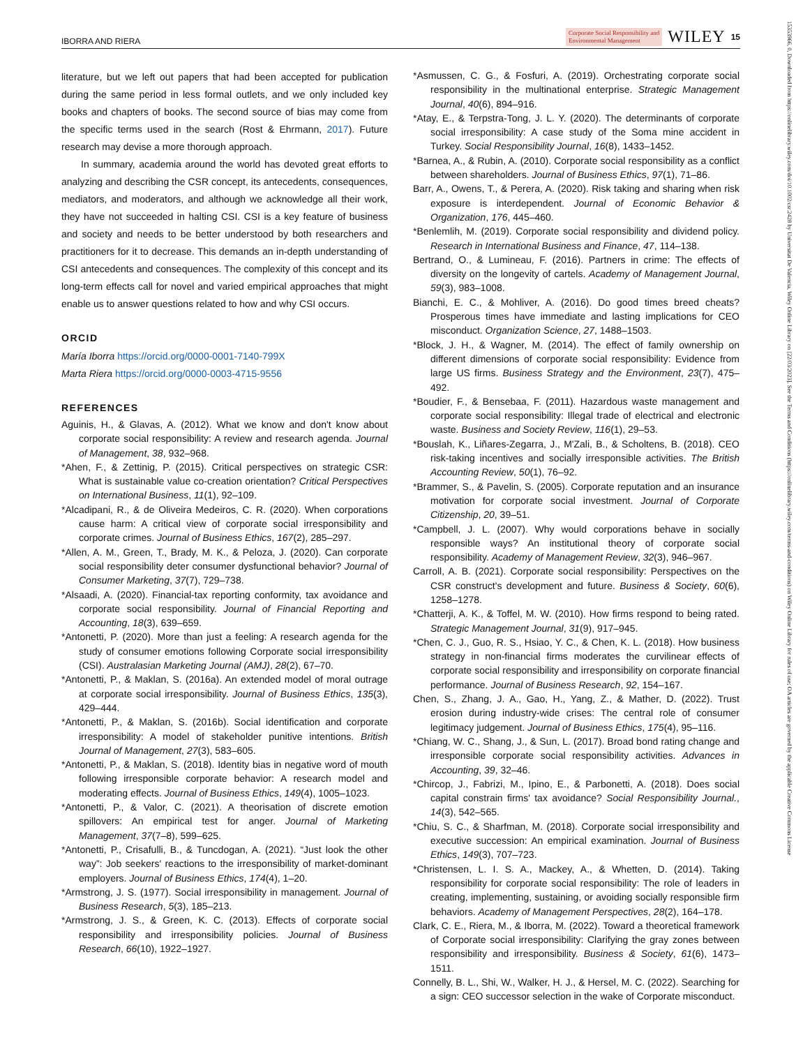IBORRA AND RIERA Corporate Social Responsibility and
Environmental Management WILEY 15
literature, but we left out papers that had been accepted for publication during the same period in less formal outlets, and we only included key books and chapters of books. The second source of bias may come from the specific terms used in the search (Rost & Ehrmann, 2017). Future research may devise a more thorough approach.
In summary, academia around the world has devoted great efforts to analyzing and describing the CSR concept, its antecedents, consequences, mediators, and moderators, and although we acknowledge all their work, they have not succeeded in halting CSI. CSI is a key feature of business and society and needs to be better understood by both researchers and practitioners for it to decrease. This demands an in-depth understanding of CSI antecedents and consequences. The complexity of this concept and its long-term effects call for novel and varied empirical approaches that might enable us to answer questions related to how and why CSI occurs.
ORCID
María Iborra https://orcid.org/0000-0001-7140-799X
Marta Riera https://orcid.org/0000-0003-4715-9556
REFERENCES
Aguinis, H., & Glavas, A. (2012). What we know and don't know about corporate social responsibility: A review and research agenda. Journal of Management, 38, 932–968.
*Ahen, F., & Zettinig, P. (2015). Critical perspectives on strategic CSR: What is sustainable value co-creation orientation? Critical Perspectives on International Business, 11(1), 92–109.
*Alcadipani, R., & de Oliveira Medeiros, C. R. (2020). When corporations cause harm: A critical view of corporate social irresponsibility and corporate crimes. Journal of Business Ethics, 167(2), 285–297.
*Allen, A. M., Green, T., Brady, M. K., & Peloza, J. (2020). Can corporate social responsibility deter consumer dysfunctional behavior? Journal of Consumer Marketing, 37(7), 729–738.
*Alsaadi, A. (2020). Financial-tax reporting conformity, tax avoidance and corporate social responsibility. Journal of Financial Reporting and Accounting, 18(3), 639–659.
*Antonetti, P. (2020). More than just a feeling: A research agenda for the study of consumer emotions following Corporate social irresponsibility (CSI). Australasian Marketing Journal (AMJ), 28(2), 67–70.
*Antonetti, P., & Maklan, S. (2016a). An extended model of moral outrage at corporate social irresponsibility. Journal of Business Ethics, 135(3), 429–444.
*Antonetti, P., & Maklan, S. (2016b). Social identification and corporate irresponsibility: A model of stakeholder punitive intentions. British Journal of Management, 27(3), 583–605.
*Antonetti, P., & Maklan, S. (2018). Identity bias in negative word of mouth following irresponsible corporate behavior: A research model and moderating effects. Journal of Business Ethics, 149(4), 1005–1023.
*Antonetti, P., & Valor, C. (2021). A theorisation of discrete emotion spillovers: An empirical test for anger. Journal of Marketing Management, 37(7–8), 599–625.
*Antonetti, P., Crisafulli, B., & Tuncdogan, A. (2021). “Just look the other way”: Job seekers' reactions to the irresponsibility of market-dominant employers. Journal of Business Ethics, 174(4), 1–20.
*Armstrong, J. S. (1977). Social irresponsibility in management. Journal of Business Research, 5(3), 185–213.
*Armstrong, J. S., & Green, K. C. (2013). Effects of corporate social responsibility and irresponsibility policies. Journal of Business Research, 66(10), 1922–1927.
*Asmussen, C. G., & Fosfuri, A. (2019). Orchestrating corporate social responsibility in the multinational enterprise. Strategic Management Journal, 40(6), 894–916.
*Atay, E., & Terpstra-Tong, J. L. Y. (2020). The determinants of corporate social irresponsibility: A case study of the Soma mine accident in Turkey. Social Responsibility Journal, 16(8), 1433–1452.
*Barnea, A., & Rubin, A. (2010). Corporate social responsibility as a conflict between shareholders. Journal of Business Ethics, 97(1), 71–86.
Barr, A., Owens, T., & Perera, A. (2020). Risk taking and sharing when risk exposure is interdependent. Journal of Economic Behavior & Organization, 176, 445–460.
*Benlemlih, M. (2019). Corporate social responsibility and dividend policy. Research in International Business and Finance, 47, 114–138.
Bertrand, O., & Lumineau, F. (2016). Partners in crime: The effects of diversity on the longevity of cartels. Academy of Management Journal, 59(3), 983–1008.
Bianchi, E. C., & Mohliver, A. (2016). Do good times breed cheats? Prosperous times have immediate and lasting implications for CEO misconduct. Organization Science, 27, 1488–1503.
*Block, J. H., & Wagner, M. (2014). The effect of family ownership on different dimensions of corporate social responsibility: Evidence from large US firms. Business Strategy and the Environment, 23(7), 475–492.
*Boudier, F., & Bensebaa, F. (2011). Hazardous waste management and corporate social responsibility: Illegal trade of electrical and electronic waste. Business and Society Review, 116(1), 29–53.
*Bouslah, K., Liñares-Zegarra, J., M'Zali, B., & Scholtens, B. (2018). CEO risk-taking incentives and socially irresponsible activities. The British Accounting Review, 50(1), 76–92.
*Brammer, S., & Pavelin, S. (2005). Corporate reputation and an insurance motivation for corporate social investment. Journal of Corporate Citizenship, 20, 39–51.
*Campbell, J. L. (2007). Why would corporations behave in socially responsible ways? An institutional theory of corporate social responsibility. Academy of Management Review, 32(3), 946–967.
Carroll, A. B. (2021). Corporate social responsibility: Perspectives on the CSR construct's development and future. Business & Society, 60(6), 1258–1278.
*Chatterji, A. K., & Toffel, M. W. (2010). How firms respond to being rated. Strategic Management Journal, 31(9), 917–945.
*Chen, C. J., Guo, R. S., Hsiao, Y. C., & Chen, K. L. (2018). How business strategy in non-financial firms moderates the curvilinear effects of corporate social responsibility and irresponsibility on corporate financial performance. Journal of Business Research, 92, 154–167.
Chen, S., Zhang, J. A., Gao, H., Yang, Z., & Mather, D. (2022). Trust erosion during industry-wide crises: The central role of consumer legitimacy judgement. Journal of Business Ethics, 175(4), 95–116.
*Chiang, W. C., Shang, J., & Sun, L. (2017). Broad bond rating change and irresponsible corporate social responsibility activities. Advances in Accounting, 39, 32–46.
*Chircop, J., Fabrizi, M., Ipino, E., & Parbonetti, A. (2018). Does social capital constrain firms' tax avoidance? Social Responsibility Journal., 14(3), 542–565.
*Chiu, S. C., & Sharfman, M. (2018). Corporate social irresponsibility and executive succession: An empirical examination. Journal of Business Ethics, 149(3), 707–723.
*Christensen, L. I. S. A., Mackey, A., & Whetten, D. (2014). Taking responsibility for corporate social responsibility: The role of leaders in creating, implementing, sustaining, or avoiding socially responsible firm behaviors. Academy of Management Perspectives, 28(2), 164–178.
Clark, C. E., Riera, M., & Iborra, M. (2022). Toward a theoretical framework of Corporate social irresponsibility: Clarifying the gray zones between responsibility and irresponsibility. Business & Society, 61(6), 1473–1511.
Connelly, B. L., Shi, W., Walker, H. J., & Hersel, M. C. (2022). Searching for a sign: CEO successor selection in the wake of Corporate misconduct.
15353966, 0, Downloaded from https://onlinelibrary.wiley.com/doi/10.1002/csr.2428 by Universitat De Valencia, Wiley Online Library on [22/03/2023]. See the Terms and Conditions (https://onlinelibrary.wiley.com/terms-and-conditions) on Wiley Online Library for rules of use; OA articles are governed by the applicable Creative Commons License